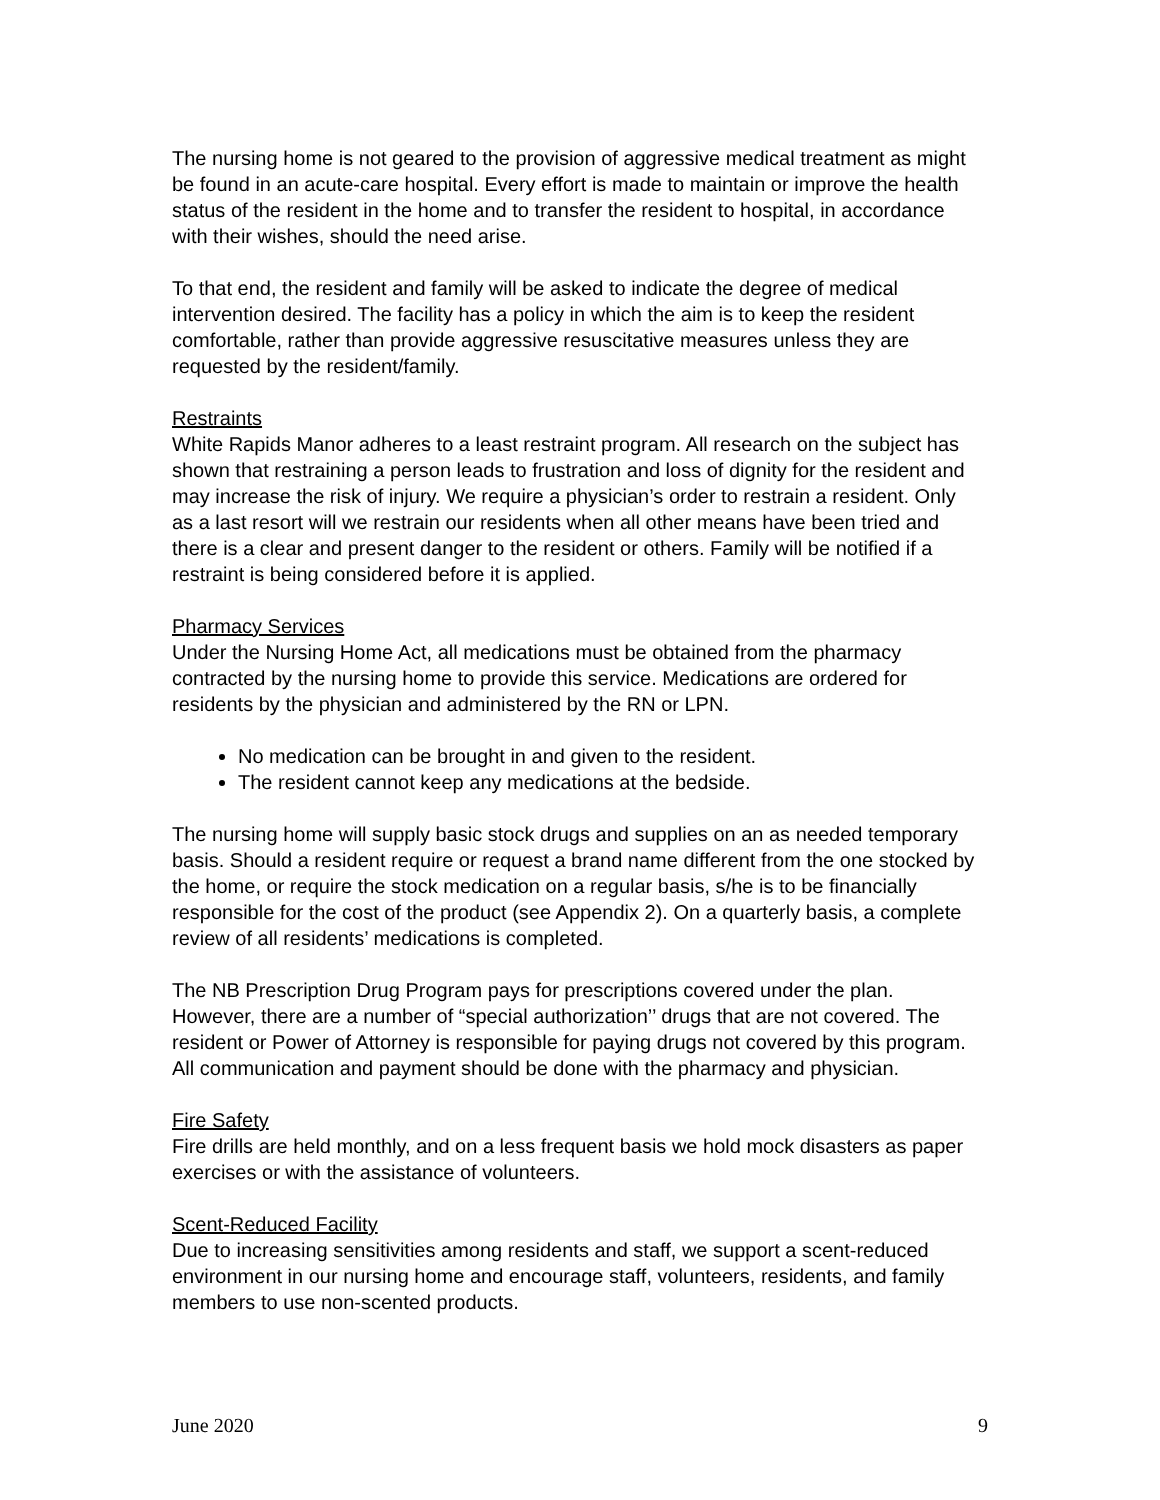The nursing home is not geared to the provision of aggressive medical treatment as might be found in an acute-care hospital. Every effort is made to maintain or improve the health status of the resident in the home and to transfer the resident to hospital, in accordance with their wishes, should the need arise.
To that end, the resident and family will be asked to indicate the degree of medical intervention desired. The facility has a policy in which the aim is to keep the resident comfortable, rather than provide aggressive resuscitative measures unless they are requested by the resident/family.
Restraints
White Rapids Manor adheres to a least restraint program. All research on the subject has shown that restraining a person leads to frustration and loss of dignity for the resident and may increase the risk of injury. We require a physician’s order to restrain a resident. Only as a last resort will we restrain our residents when all other means have been tried and there is a clear and present danger to the resident or others. Family will be notified if a restraint is being considered before it is applied.
Pharmacy Services
Under the Nursing Home Act, all medications must be obtained from the pharmacy contracted by the nursing home to provide this service. Medications are ordered for residents by the physician and administered by the RN or LPN.
No medication can be brought in and given to the resident.
The resident cannot keep any medications at the bedside.
The nursing home will supply basic stock drugs and supplies on an as needed temporary basis. Should a resident require or request a brand name different from the one stocked by the home, or require the stock medication on a regular basis, s/he is to be financially responsible for the cost of the product (see Appendix 2). On a quarterly basis, a complete review of all residents’ medications is completed.
The NB Prescription Drug Program pays for prescriptions covered under the plan. However, there are a number of “special authorization’’ drugs that are not covered. The resident or Power of Attorney is responsible for paying drugs not covered by this program. All communication and payment should be done with the pharmacy and physician.
Fire Safety
Fire drills are held monthly, and on a less frequent basis we hold mock disasters as paper exercises or with the assistance of volunteers.
Scent-Reduced Facility
Due to increasing sensitivities among residents and staff, we support a scent-reduced environment in our nursing home and encourage staff, volunteers, residents, and family members to use non-scented products.
June 2020 9